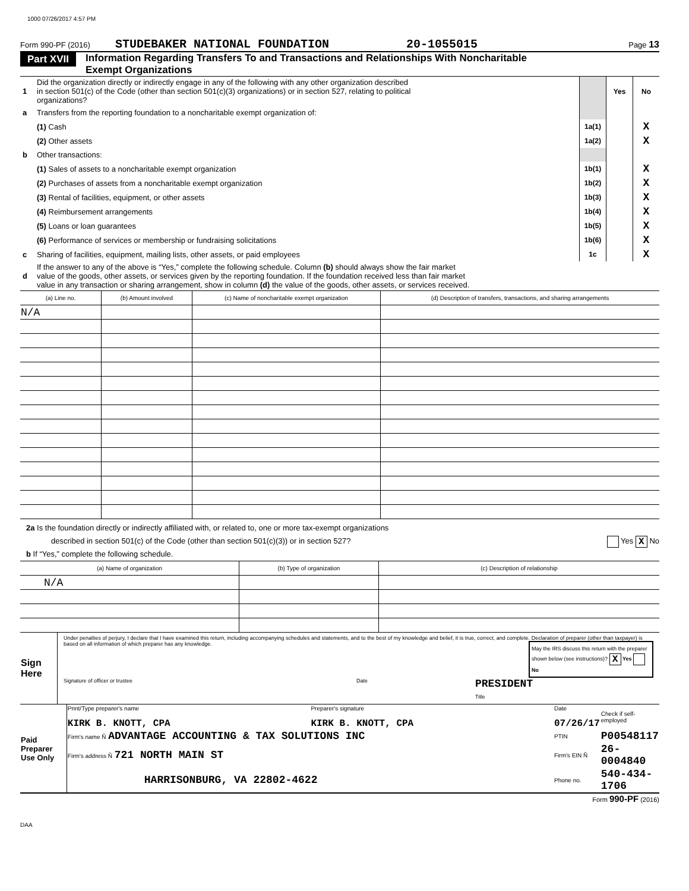1000 07/26/2017 4:57 PM
Form 990-PF (2016) STUDEBAKER NATIONAL FOUNDATION 20-1055015 Page 13
Part XVII Information Regarding Transfers To and Transactions and Relationships With Noncharitable
Exempt Organizations
| 1 | Did the organization directly or indirectly engage in any of the following with any other organization described in section 501(c) of the Code (other than section 501(c)(3) organizations) or in section 527, relating to political organizations? | | Yes | No |
| a | Transfers from the reporting foundation to a noncharitable exempt organization of: | | | |
| | (1) Cash | 1a(1) | | X |
| | (2) Other assets | 1a(2) | | X |
| b | Other transactions: | | | |
| | (1) Sales of assets to a noncharitable exempt organization | 1b(1) | | X |
| | (2) Purchases of assets from a noncharitable exempt organization | 1b(2) | | X |
| | (3) Rental of facilities, equipment, or other assets | 1b(3) | | X |
| | (4) Reimbursement arrangements | 1b(4) | | X |
| | (5) Loans or loan guarantees | 1b(5) | | X |
| | (6) Performance of services or membership or fundraising solicitations | 1b(6) | | X |
| c | Sharing of facilities, equipment, mailing lists, other assets, or paid employees | 1c | | X |
| d | If the answer to any of the above is “Yes,” complete the following schedule. Column (b) should always show the fair market value of the goods, other assets, or services given by the reporting foundation. If the foundation received less than fair market value in any transaction or sharing arrangement, show in column (d) the value of the goods, other assets, or services received. | | | |
| (a) Line no. | (b) Amount involved | (c) Name of noncharitable exempt organization | (d) Description of transfers, transactions, and sharing arrangements |
| --- | --- | --- | --- |
| N/A | | | |
2a Is the foundation directly or indirectly affiliated with, or related to, one or more tax-exempt organizations
described in section 501(c) of the Code (other than section 501(c)(3)) or in section 527? Yes X No
b If “Yes,” complete the following schedule.
| (a) Name of organization | (b) Type of organization | (c) Description of relationship |
| --- | --- | --- |
| N/A | | |
| Sign Here | Under penalties of perjury, I declare that I have examined this return, including accompanying schedules and statements, and to the best of my knowledge and belief, it is true, correct, and complete. Declaration of preparer (other than taxpayer) is based on all information of which preparer has any knowledge. May the IRS discuss this return with the preparer shown below (see instructions)? X Yes No Signature of officer or trustee Date PRESIDENT Title |
| Paid Preparer Use Only | Print/Type preparer's name KIRK B. KNOTT, CPA | Preparer's signature KIRK B. KNOTT, CPA | Date 07/26/17 | Check if self-employed |
| | Firm's name Ñ ADVANTAGE ACCOUNTING & TAX SOLUTIONS INC | | PTIN | P00548117 |
| | Firm's address Ñ 721 NORTH MAIN ST | | Firm's EIN Ñ | 26-0004840 |
| | HARRISONBURG, VA 22802-4622 | | Phone no. | 540-434-1706 |
Form 990-PF (2016)
DAA